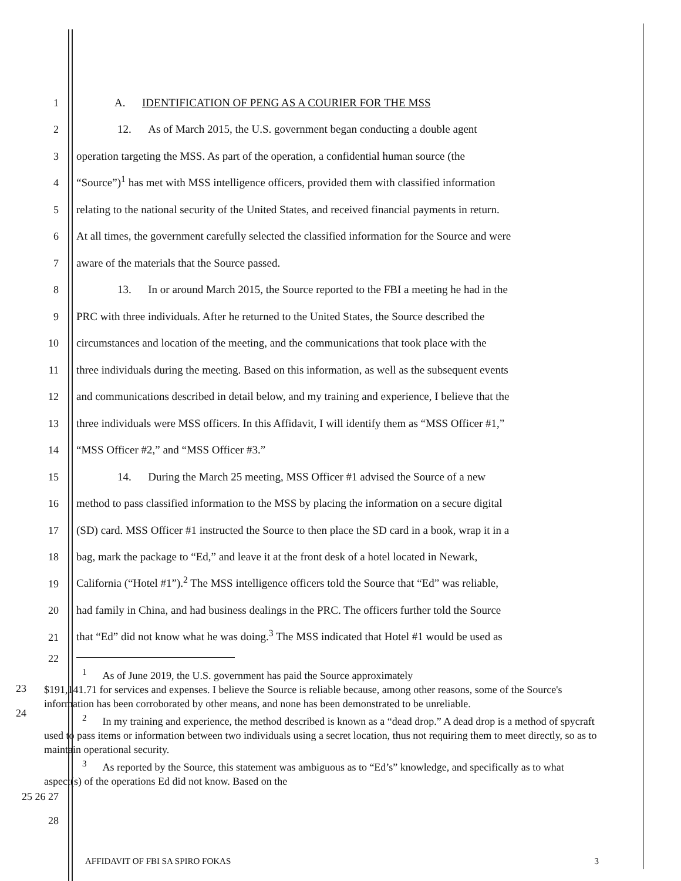1 A. IDENTIFICATION OF PENG AS A COURIER FOR THE MSS
2 12. As of March 2015, the U.S. government began conducting a double agent
3 operation targeting the MSS. As part of the operation, a confidential human source (the
4 “Source”)<sup>1</sup> has met with MSS intelligence officers, provided them with classified information
5 relating to the national security of the United States, and received financial payments in return.
6 At all times, the government carefully selected the classified information for the Source and were
7 aware of the materials that the Source passed.
8 13. In or around March 2015, the Source reported to the FBI a meeting he had in the
9 PRC with three individuals. After he returned to the United States, the Source described the
10 circumstances and location of the meeting, and the communications that took place with the
11 three individuals during the meeting. Based on this information, as well as the subsequent events
12 and communications described in detail below, and my training and experience, I believe that the
13 three individuals were MSS officers. In this Affidavit, I will identify them as “MSS Officer #1,”
14 “MSS Officer #2,” and “MSS Officer #3.”
15 14. During the March 25 meeting, MSS Officer #1 advised the Source of a new
16 method to pass classified information to the MSS by placing the information on a secure digital
17 (SD) card. MSS Officer #1 instructed the Source to then place the SD card in a book, wrap it in a
18 bag, mark the package to “Ed,” and leave it at the front desk of a hotel located in Newark,
19 California (“Hotel #1”).<sup>2</sup> The MSS intelligence officers told the Source that “Ed” was reliable,
20 had family in China, and had business dealings in the PRC. The officers further told the Source
21 that “Ed” did not know what he was doing.<sup>3</sup> The MSS indicated that Hotel #1 would be used as
22
23
24
<sup>1</sup> As of June 2019, the U.S. government has paid the Source approximately
$191,141.71 for services and expenses. I believe the Source is reliable because, among other reasons, some of the Source's information has been corroborated by other means, and none has been demonstrated to be unreliable.
<sup>2</sup> In my training and experience, the method described is known as a “dead drop.” A dead drop is a method of spycraft used to pass items or information between two individuals using a secret location, thus not requiring them to meet directly, so as to maintain operational security.
<sup>3</sup> As reported by the Source, this statement was ambiguous as to “Ed’s” knowledge, and specifically as to what aspect(s) of the operations Ed did not know. Based on the
25 26 27
28
AFFIDAVIT OF FBI SA SPIRO FOKAS 3